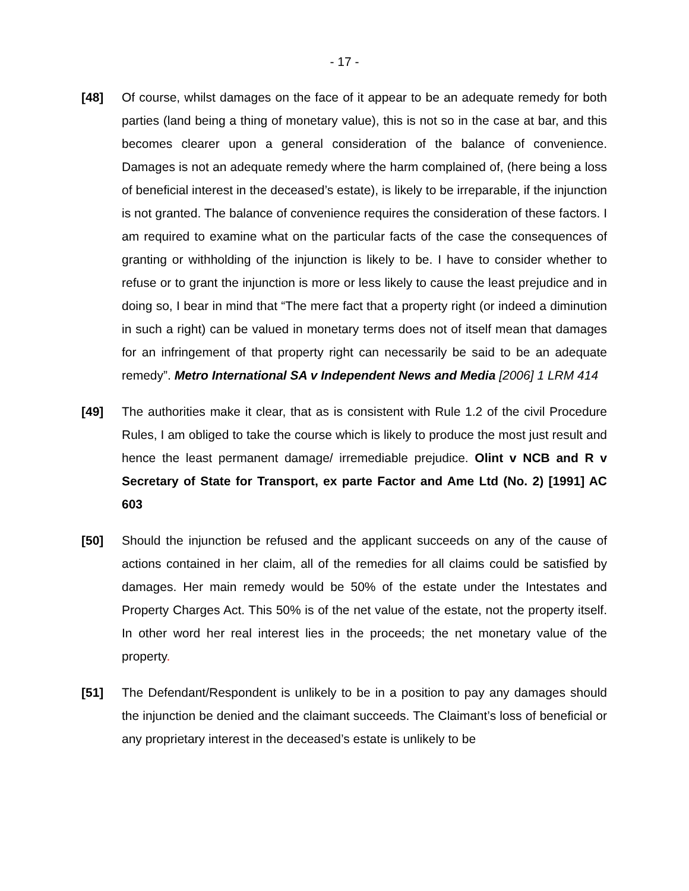- 17 -
[48] Of course, whilst damages on the face of it appear to be an adequate remedy for both parties (land being a thing of monetary value), this is not so in the case at bar, and this becomes clearer upon a general consideration of the balance of convenience. Damages is not an adequate remedy where the harm complained of, (here being a loss of beneficial interest in the deceased’s estate), is likely to be irreparable, if the injunction is not granted. The balance of convenience requires the consideration of these factors. I am required to examine what on the particular facts of the case the consequences of granting or withholding of the injunction is likely to be. I have to consider whether to refuse or to grant the injunction is more or less likely to cause the least prejudice and in doing so, I bear in mind that “The mere fact that a property right (or indeed a diminution in such a right) can be valued in monetary terms does not of itself mean that damages for an infringement of that property right can necessarily be said to be an adequate remedy”. Metro International SA v Independent News and Media [2006] 1 LRM 414
[49] The authorities make it clear, that as is consistent with Rule 1.2 of the civil Procedure Rules, I am obliged to take the course which is likely to produce the most just result and hence the least permanent damage/ irremediable prejudice. Olint v NCB and R v Secretary of State for Transport, ex parte Factor and Ame Ltd (No. 2) [1991] AC 603
[50] Should the injunction be refused and the applicant succeeds on any of the cause of actions contained in her claim, all of the remedies for all claims could be satisfied by damages. Her main remedy would be 50% of the estate under the Intestates and Property Charges Act. This 50% is of the net value of the estate, not the property itself. In other word her real interest lies in the proceeds; the net monetary value of the property.
[51] The Defendant/Respondent is unlikely to be in a position to pay any damages should the injunction be denied and the claimant succeeds. The Claimant’s loss of beneficial or any proprietary interest in the deceased’s estate is unlikely to be